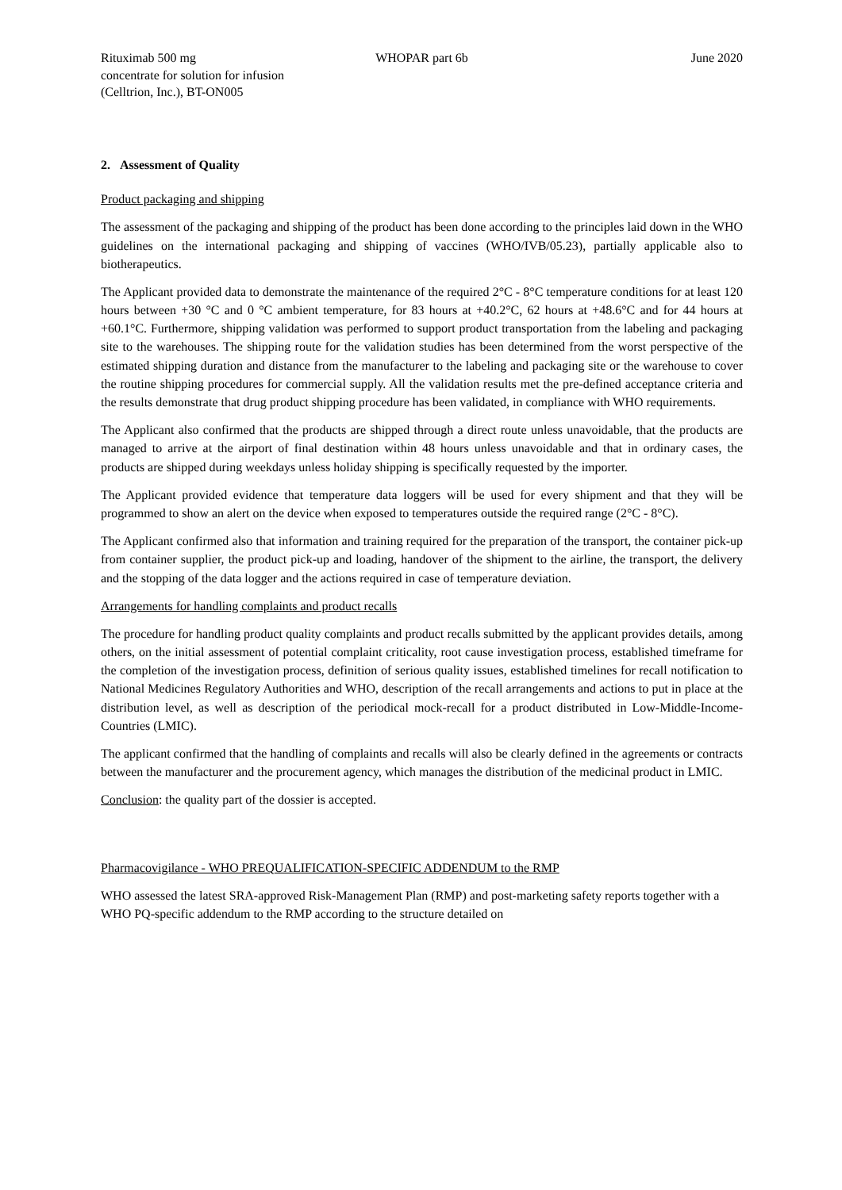Rituximab 500 mg
concentrate for solution for infusion
(Celltrion, Inc.), BT-ON005
WHOPAR part 6b June 2020
2. Assessment of Quality
Product packaging and shipping
The assessment of the packaging and shipping of the product has been done according to the principles laid down in the WHO guidelines on the international packaging and shipping of vaccines (WHO/IVB/05.23), partially applicable also to biotherapeutics.
The Applicant provided data to demonstrate the maintenance of the required 2°C - 8°C temperature conditions for at least 120 hours between +30 °C and 0 °C ambient temperature, for 83 hours at +40.2°C, 62 hours at +48.6°C and for 44 hours at +60.1°C. Furthermore, shipping validation was performed to support product transportation from the labeling and packaging site to the warehouses. The shipping route for the validation studies has been determined from the worst perspective of the estimated shipping duration and distance from the manufacturer to the labeling and packaging site or the warehouse to cover the routine shipping procedures for commercial supply. All the validation results met the pre-defined acceptance criteria and the results demonstrate that drug product shipping procedure has been validated, in compliance with WHO requirements.
The Applicant also confirmed that the products are shipped through a direct route unless unavoidable, that the products are managed to arrive at the airport of final destination within 48 hours unless unavoidable and that in ordinary cases, the products are shipped during weekdays unless holiday shipping is specifically requested by the importer.
The Applicant provided evidence that temperature data loggers will be used for every shipment and that they will be programmed to show an alert on the device when exposed to temperatures outside the required range (2°C - 8°C).
The Applicant confirmed also that information and training required for the preparation of the transport, the container pick-up from container supplier, the product pick-up and loading, handover of the shipment to the airline, the transport, the delivery and the stopping of the data logger and the actions required in case of temperature deviation.
Arrangements for handling complaints and product recalls
The procedure for handling product quality complaints and product recalls submitted by the applicant provides details, among others, on the initial assessment of potential complaint criticality, root cause investigation process, established timeframe for the completion of the investigation process, definition of serious quality issues, established timelines for recall notification to National Medicines Regulatory Authorities and WHO, description of the recall arrangements and actions to put in place at the distribution level, as well as description of the periodical mock-recall for a product distributed in Low-Middle-Income-Countries (LMIC).
The applicant confirmed that the handling of complaints and recalls will also be clearly defined in the agreements or contracts between the manufacturer and the procurement agency, which manages the distribution of the medicinal product in LMIC.
Conclusion: the quality part of the dossier is accepted.
Pharmacovigilance - WHO PREQUALIFICATION-SPECIFIC ADDENDUM to the RMP
WHO assessed the latest SRA-approved Risk-Management Plan (RMP) and post-marketing safety reports together with a WHO PQ-specific addendum to the RMP according to the structure detailed on